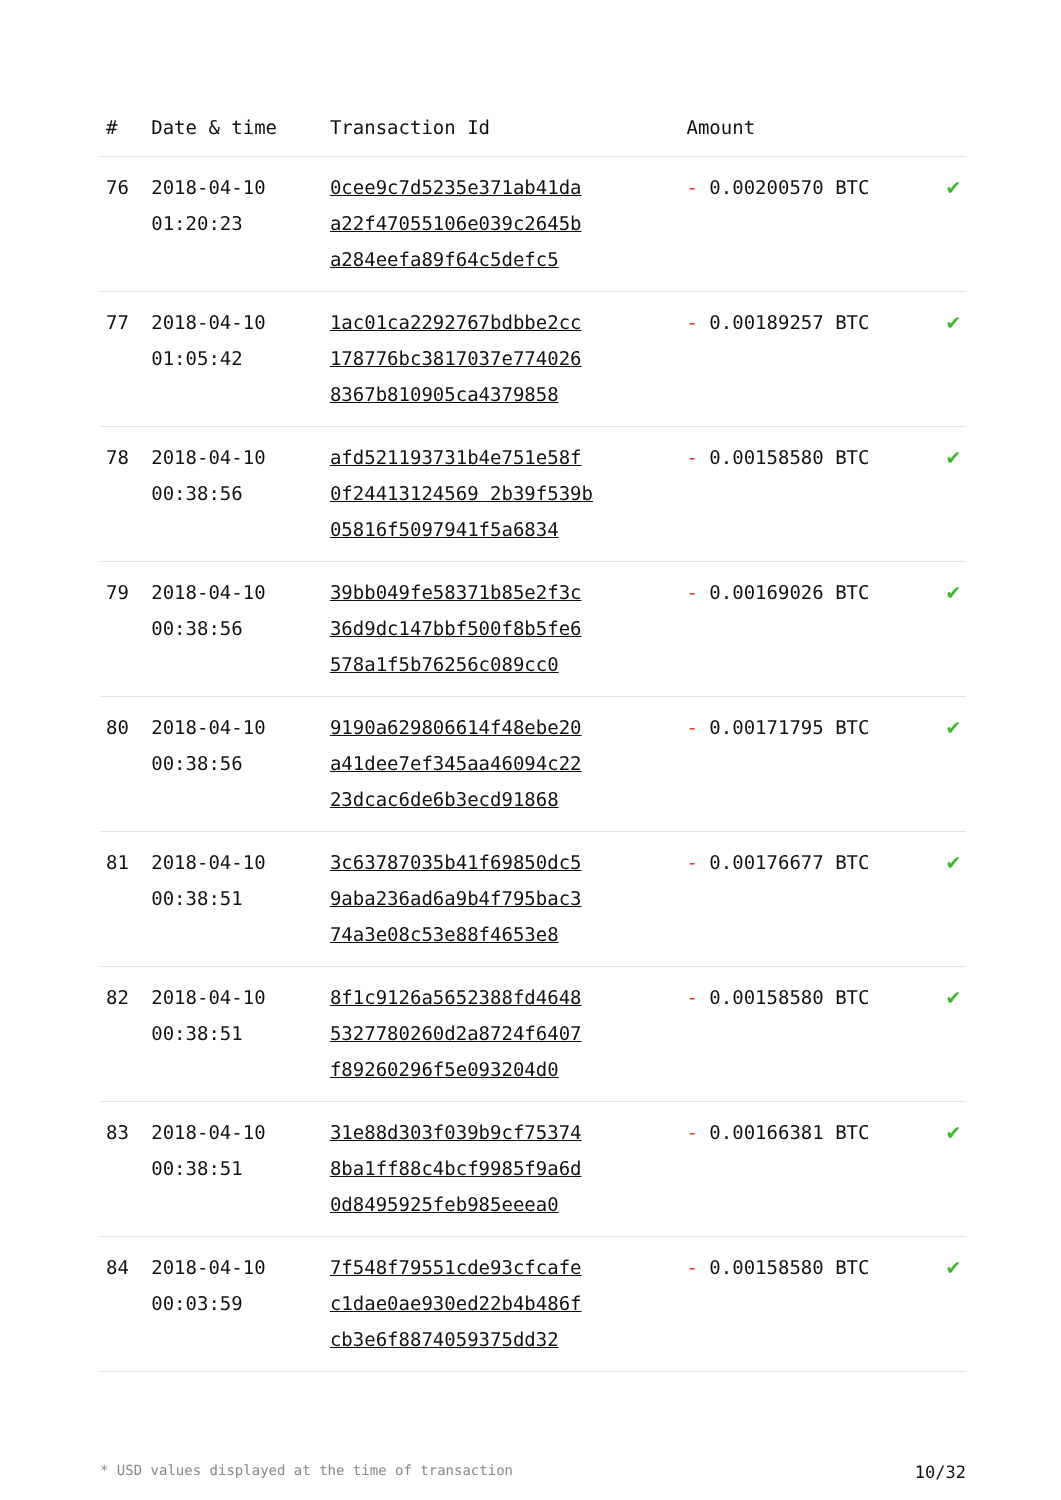| # | Date & time | Transaction Id | Amount | |
| --- | --- | --- | --- | --- |
| 76 | 2018-04-10 01:20:23 | 0cee9c7d5235e371ab41da a22f47055106e039c2645b a284eefa89f64c5defc5 | - 0.00200570 BTC | ✔ |
| 77 | 2018-04-10 01:05:42 | 1ac01ca2292767bdbbe2cc 178776bc3817037e774026 8367b810905ca4379858 | - 0.00189257 BTC | ✔ |
| 78 | 2018-04-10 00:38:56 | afd521193731b4e751e58f 0f24413124569 2b39f539b 05816f5097941f5a6834 | - 0.00158580 BTC | ✔ |
| 79 | 2018-04-10 00:38:56 | 39bb049fe58371b85e2f3c 36d9dc147bbf500f8b5fe6 578a1f5b76256c089cc0 | - 0.00169026 BTC | ✔ |
| 80 | 2018-04-10 00:38:56 | 9190a629806614f48ebe20 a41dee7ef345aa46094c22 23dcac6de6b3ecd91868 | - 0.00171795 BTC | ✔ |
| 81 | 2018-04-10 00:38:51 | 3c63787035b41f69850dc5 9aba236ad6a9b4f795bac3 74a3e08c53e88f4653e8 | - 0.00176677 BTC | ✔ |
| 82 | 2018-04-10 00:38:51 | 8f1c9126a5652388fd4648 5327780260d2a8724f6407 f89260296f5e093204d0 | - 0.00158580 BTC | ✔ |
| 83 | 2018-04-10 00:38:51 | 31e88d303f039b9cf75374 8ba1ff88c4bcf9985f9a6d 0d8495925feb985eeea0 | - 0.00166381 BTC | ✔ |
| 84 | 2018-04-10 00:03:59 | 7f548f79551cde93cfcafe c1dae0ae930ed22b4b486f cb3e6f8874059375dd32 | - 0.00158580 BTC | ✔ |
* USD values displayed at the time of transaction 10/32